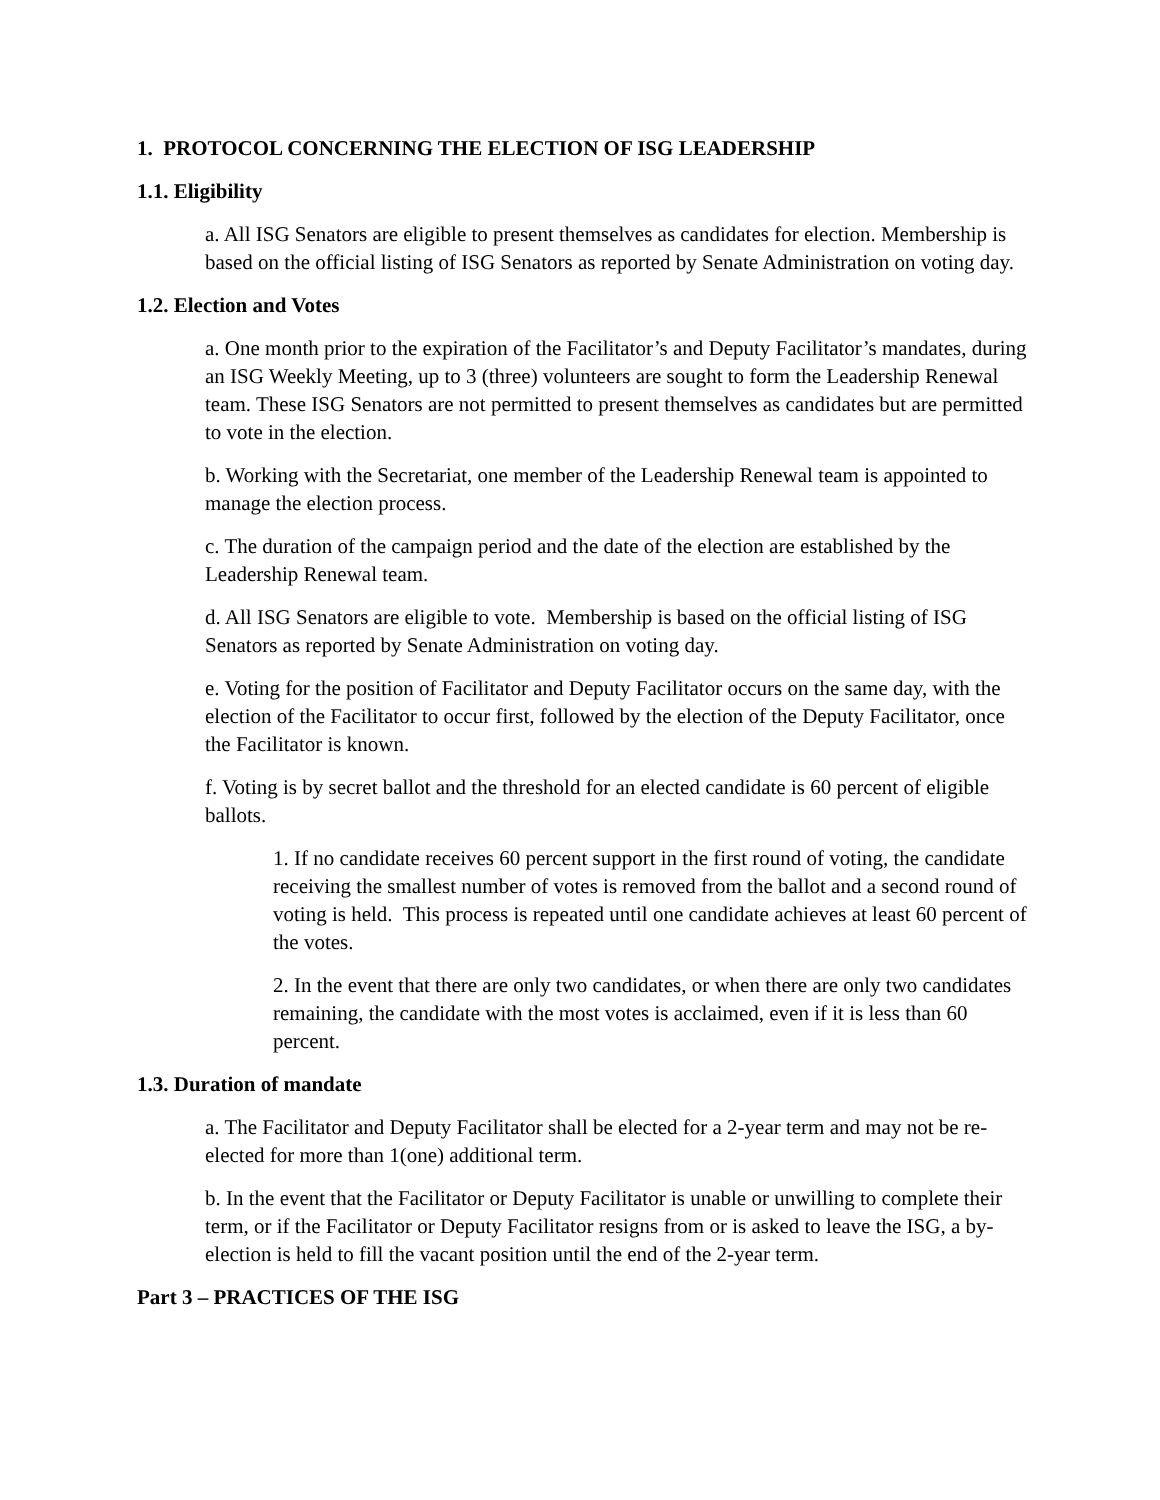1. PROTOCOL CONCERNING THE ELECTION OF ISG LEADERSHIP
1.1. Eligibility
a. All ISG Senators are eligible to present themselves as candidates for election. Membership is based on the official listing of ISG Senators as reported by Senate Administration on voting day.
1.2. Election and Votes
a. One month prior to the expiration of the Facilitator’s and Deputy Facilitator’s mandates, during an ISG Weekly Meeting, up to 3 (three) volunteers are sought to form the Leadership Renewal team. These ISG Senators are not permitted to present themselves as candidates but are permitted to vote in the election.
b. Working with the Secretariat, one member of the Leadership Renewal team is appointed to manage the election process.
c. The duration of the campaign period and the date of the election are established by the Leadership Renewal team.
d. All ISG Senators are eligible to vote. Membership is based on the official listing of ISG Senators as reported by Senate Administration on voting day.
e. Voting for the position of Facilitator and Deputy Facilitator occurs on the same day, with the election of the Facilitator to occur first, followed by the election of the Deputy Facilitator, once the Facilitator is known.
f. Voting is by secret ballot and the threshold for an elected candidate is 60 percent of eligible ballots.
1. If no candidate receives 60 percent support in the first round of voting, the candidate receiving the smallest number of votes is removed from the ballot and a second round of voting is held. This process is repeated until one candidate achieves at least 60 percent of the votes.
2. In the event that there are only two candidates, or when there are only two candidates remaining, the candidate with the most votes is acclaimed, even if it is less than 60 percent.
1.3. Duration of mandate
a. The Facilitator and Deputy Facilitator shall be elected for a 2-year term and may not be re-elected for more than 1(one) additional term.
b. In the event that the Facilitator or Deputy Facilitator is unable or unwilling to complete their term, or if the Facilitator or Deputy Facilitator resigns from or is asked to leave the ISG, a by-election is held to fill the vacant position until the end of the 2-year term.
Part 3 – PRACTICES OF THE ISG